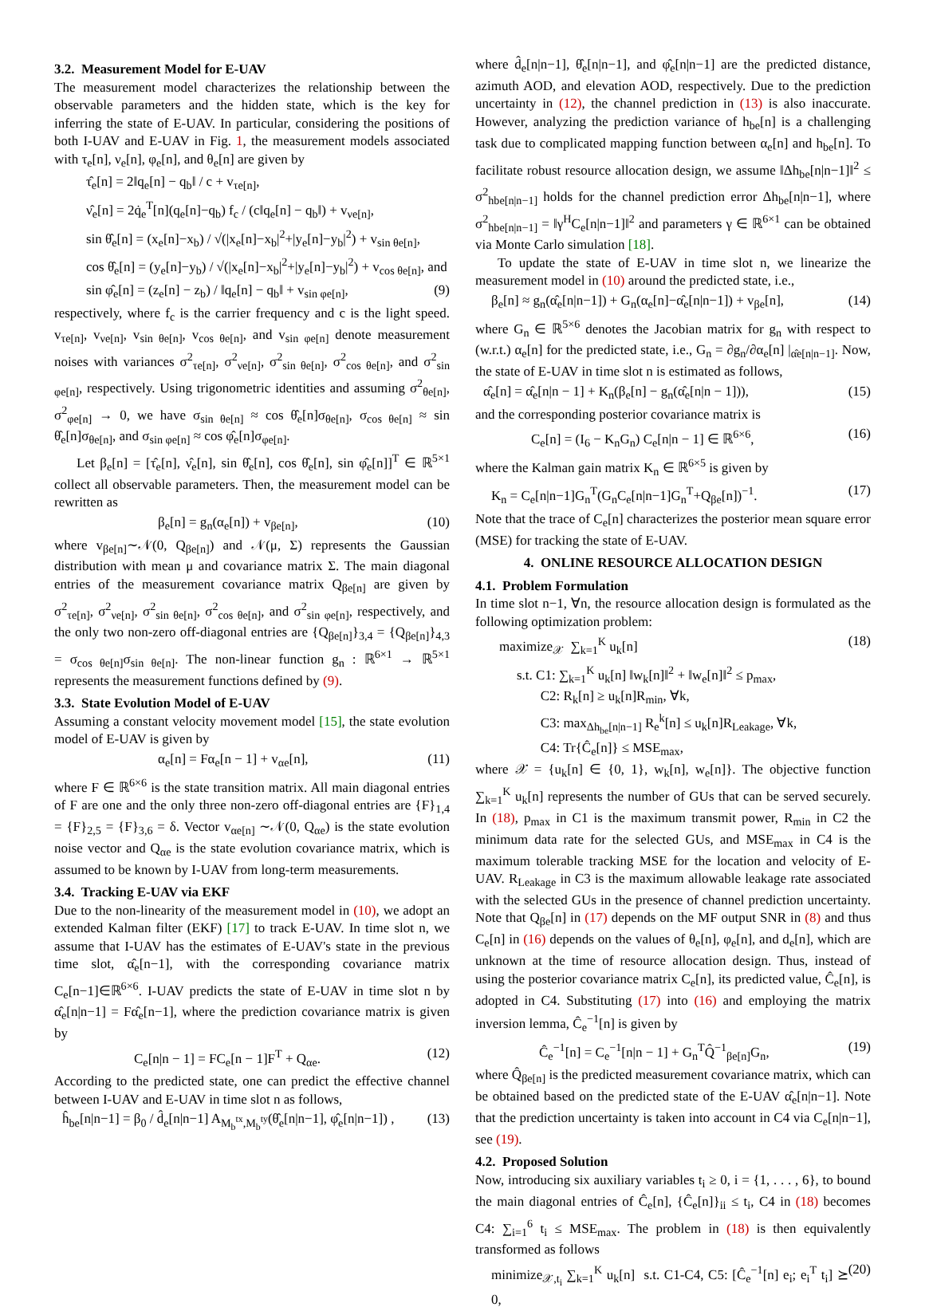3.2. Measurement Model for E-UAV
The measurement model characterizes the relationship between the observable parameters and the hidden state, which is the key for inferring the state of E-UAV. In particular, considering the positions of both I-UAV and E-UAV in Fig. 1, the measurement models associated with τ<sub>e</sub>[n], ν<sub>e</sub>[n], φ<sub>e</sub>[n], and θ<sub>e</sub>[n] are given by
τ̂<sub>e</sub>[n] = 2‖q<sub>e</sub>[n] − q<sub>b</sub>‖ / c + v<sub>τe[n]</sub>,
ν̂<sub>e</sub>[n] = 2q̇<sub>e</sub><sup>T</sup>[n](q<sub>e</sub>[n]−q<sub>b</sub>) f<sub>c</sub> / (c‖q<sub>e</sub>[n] − q<sub>b</sub>‖) + v<sub>νe[n]</sub>,
sin θ̂<sub>e</sub>[n] = (x<sub>e</sub>[n]−x<sub>b</sub>) / √(|x<sub>e</sub>[n]−x<sub>b</sub>|<sup>2</sup>+|y<sub>e</sub>[n]−y<sub>b</sub>|<sup>2</sup>) + v<sub>sin θe[n]</sub>,
cos θ̂<sub>e</sub>[n] = (y<sub>e</sub>[n]−y<sub>b</sub>) / √(|x<sub>e</sub>[n]−x<sub>b</sub>|<sup>2</sup>+|y<sub>e</sub>[n]−y<sub>b</sub>|<sup>2</sup>) + v<sub>cos θe[n]</sub>, and
sin φ̂<sub>e</sub>[n] = (z<sub>e</sub>[n] − z<sub>b</sub>) / ‖q<sub>e</sub>[n] − q<sub>b</sub>‖ + v<sub>sin φe[n]</sub>, (9)
respectively, where f<sub>c</sub> is the carrier frequency and c is the light speed. v<sub>τe[n]</sub>, v<sub>νe[n]</sub>, v<sub>sin θe[n]</sub>, v<sub>cos θe[n]</sub>, and v<sub>sin φe[n]</sub> denote measurement noises with variances σ<sup>2</sup><sub>τe[n]</sub>, σ<sup>2</sup><sub>νe[n]</sub>, σ<sup>2</sup><sub>sin θe[n]</sub>, σ<sup>2</sup><sub>cos θe[n]</sub>, and σ<sup>2</sup><sub>sin φe[n]</sub>, respectively. Using trigonometric identities and assuming σ<sup>2</sup><sub>θe[n]</sub>, σ<sup>2</sup><sub>φe[n]</sub> → 0, we have σ<sub>sin θe[n]</sub> ≈ cos θ̂<sub>e</sub>[n]σ<sub>θe[n]</sub>, σ<sub>cos θe[n]</sub> ≈ sin θ̂<sub>e</sub>[n]σ<sub>θe[n]</sub>, and σ<sub>sin φe[n]</sub> ≈ cos φ̂<sub>e</sub>[n]σ<sub>φe[n]</sub>.
Let β<sub>e</sub>[n] = [τ̂<sub>e</sub>[n], ν̂<sub>e</sub>[n], sin θ̂<sub>e</sub>[n], cos θ̂<sub>e</sub>[n], sin φ̂<sub>e</sub>[n]]<sup>T</sup> ∈ ℝ<sup>5×1</sup> collect all observable parameters. Then, the measurement model can be rewritten as
β<sub>e</sub>[n] = g<sub>n</sub>(α<sub>e</sub>[n]) + v<sub>βe[n]</sub>, (10)
where v<sub>βe[n]</sub>∼𝒩(0, Q<sub>βe[n]</sub>) and 𝒩(μ, Σ) represents the Gaussian distribution with mean μ and covariance matrix Σ. The main diagonal entries of the measurement covariance matrix Q<sub>βe[n]</sub> are given by σ<sup>2</sup><sub>τe[n]</sub>, σ<sup>2</sup><sub>νe[n]</sub>, σ<sup>2</sup><sub>sin θe[n]</sub>, σ<sup>2</sup><sub>cos θe[n]</sub>, and σ<sup>2</sup><sub>sin φe[n]</sub>, respectively, and the only two non-zero off-diagonal entries are {Q<sub>βe[n]</sub>}<sub>3,4</sub> = {Q<sub>βe[n]</sub>}<sub>4,3</sub> = σ<sub>cos θe[n]</sub>σ<sub>sin θe[n]</sub>. The non-linear function g<sub>n</sub> : ℝ<sup>6×1</sup> → ℝ<sup>5×1</sup> represents the measurement functions defined by (9).
3.3. State Evolution Model of E-UAV
Assuming a constant velocity movement model [15], the state evolution model of E-UAV is given by
α<sub>e</sub>[n] = Fα<sub>e</sub>[n − 1] + v<sub>αe</sub>[n], (11)
where F ∈ ℝ<sup>6×6</sup> is the state transition matrix. All main diagonal entries of F are one and the only three non-zero off-diagonal entries are {F}<sub>1,4</sub> = {F}<sub>2,5</sub> = {F}<sub>3,6</sub> = δ. Vector v<sub>αe[n]</sub> ∼𝒩(0, Q<sub>αe</sub>) is the state evolution noise vector and Q<sub>αe</sub> is the state evolution covariance matrix, which is assumed to be known by I-UAV from long-term measurements.
3.4. Tracking E-UAV via EKF
Due to the non-linearity of the measurement model in (10), we adopt an extended Kalman filter (EKF) [17] to track E-UAV. In time slot n, we assume that I-UAV has the estimates of E-UAV's state in the previous time slot, α̂<sub>e</sub>[n−1], with the corresponding covariance matrix C<sub>e</sub>[n−1]∈ℝ<sup>6×6</sup>. I-UAV predicts the state of E-UAV in time slot n by α̂<sub>e</sub>[n|n−1] = Fα̂<sub>e</sub>[n−1], where the prediction covariance matrix is given by
C<sub>e</sub>[n|n − 1] = FC<sub>e</sub>[n − 1]F<sup>T</sup> + Q<sub>αe</sub>. (12)
According to the predicted state, one can predict the effective channel between I-UAV and E-UAV in time slot n as follows,
ĥ<sub>be</sub>[n|n−1] = β<sub>0</sub> / d̂<sub>e</sub>[n|n−1] A<sub>M<sub>b</sub><sup>tx</sup>,M<sub>b</sub><sup>ty</sup></sub>(θ̂<sub>e</sub>[n|n−1], φ̂<sub>e</sub>[n|n−1]) , (13)
where d̂<sub>e</sub>[n|n−1], θ̂<sub>e</sub>[n|n−1], and φ̂<sub>e</sub>[n|n−1] are the predicted distance, azimuth AOD, and elevation AOD, respectively. Due to the prediction uncertainty in (12), the channel prediction in (13) is also inaccurate. However, analyzing the prediction variance of h<sub>be</sub>[n] is a challenging task due to complicated mapping function between α<sub>e</sub>[n] and h<sub>be</sub>[n]. To facilitate robust resource allocation design, we assume ‖Δh<sub>be</sub>[n|n−1]‖<sup>2</sup> ≤ σ<sup>2</sup><sub>hbe[n|n−1]</sub> holds for the channel prediction error Δh<sub>be</sub>[n|n−1], where σ<sup>2</sup><sub>hbe[n|n−1]</sub> = ‖γ<sup>H</sup>C<sub>e</sub>[n|n−1]‖<sup>2</sup> and parameters γ ∈ ℝ<sup>6×1</sup> can be obtained via Monte Carlo simulation [18].
To update the state of E-UAV in time slot n, we linearize the measurement model in (10) around the predicted state, i.e.,
β<sub>e</sub>[n] ≈ g<sub>n</sub>(α̂<sub>e</sub>[n|n−1]) + G<sub>n</sub>(α<sub>e</sub>[n]−α̂<sub>e</sub>[n|n−1]) + v<sub>βe</sub>[n], (14)
where G<sub>n</sub> ∈ ℝ<sup>5×6</sup> denotes the Jacobian matrix for g<sub>n</sub> with respect to (w.r.t.) α<sub>e</sub>[n] for the predicted state, i.e., G<sub>n</sub> = ∂g<sub>n</sub>/∂α<sub>e</sub>[n] |<sub>α̂e[n|n−1]</sub>. Now, the state of E-UAV in time slot n is estimated as follows,
α̂<sub>e</sub>[n] = α̂<sub>e</sub>[n|n − 1] + K<sub>n</sub>(β<sub>e</sub>[n] − g<sub>n</sub>(α̂<sub>e</sub>[n|n − 1])), (15)
and the corresponding posterior covariance matrix is
C<sub>e</sub>[n] = (I<sub>6</sub> − K<sub>n</sub>G<sub>n</sub>) C<sub>e</sub>[n|n − 1] ∈ ℝ<sup>6×6</sup>, (16)
where the Kalman gain matrix K<sub>n</sub> ∈ ℝ<sup>6×5</sup> is given by
K<sub>n</sub> = C<sub>e</sub>[n|n−1]G<sub>n</sub><sup>T</sup>(G<sub>n</sub>C<sub>e</sub>[n|n−1]G<sub>n</sub><sup>T</sup>+Q<sub>βe</sub>[n])<sup>−1</sup>. (17)
Note that the trace of C<sub>e</sub>[n] characterizes the posterior mean square error (MSE) for tracking the state of E-UAV.
4. ONLINE RESOURCE ALLOCATION DESIGN
4.1. Problem Formulation
In time slot n−1, ∀n, the resource allocation design is formulated as the following optimization problem:
maximize<sub>𝒳</sub> ∑<sub>k=1</sub><sup>K</sup> u<sub>k</sub>[n] (18)
s.t. C1: ∑<sub>k=1</sub><sup>K</sup> u<sub>k</sub>[n] ‖w<sub>k</sub>[n]‖<sup>2</sup> + ‖w<sub>e</sub>[n]‖<sup>2</sup> ≤ p<sub>max</sub>,
C2: R<sub>k</sub>[n] ≥ u<sub>k</sub>[n]R<sub>min</sub>, ∀k,
C3: max<sub>Δh<sub>be</sub>[n|n−1]</sub> R<sub>e</sub><sup>k</sup>[n] ≤ u<sub>k</sub>[n]R<sub>Leakage</sub>, ∀k,
C4: Tr{Ĉ<sub>e</sub>[n]} ≤ MSE<sub>max</sub>,
where 𝒳 = {u<sub>k</sub>[n] ∈ {0, 1}, w<sub>k</sub>[n], w<sub>e</sub>[n]}. The objective function ∑<sub>k=1</sub><sup>K</sup> u<sub>k</sub>[n] represents the number of GUs that can be served securely. In (18), p<sub>max</sub> in C1 is the maximum transmit power, R<sub>min</sub> in C2 the minimum data rate for the selected GUs, and MSE<sub>max</sub> in C4 is the maximum tolerable tracking MSE for the location and velocity of E-UAV. R<sub>Leakage</sub> in C3 is the maximum allowable leakage rate associated with the selected GUs in the presence of channel prediction uncertainty. Note that Q<sub>βe</sub>[n] in (17) depends on the MF output SNR in (8) and thus C<sub>e</sub>[n] in (16) depends on the values of θ<sub>e</sub>[n], φ<sub>e</sub>[n], and d<sub>e</sub>[n], which are unknown at the time of resource allocation design. Thus, instead of using the posterior covariance matrix C<sub>e</sub>[n], its predicted value, Ĉ<sub>e</sub>[n], is adopted in C4. Substituting (17) into (16) and employing the matrix inversion lemma, Ĉ<sub>e</sub><sup>−1</sup>[n] is given by
Ĉ<sub>e</sub><sup>−1</sup>[n] = C<sub>e</sub><sup>−1</sup>[n|n − 1] + G<sub>n</sub><sup>T</sup>Q̂<sup>−1</sup><sub>βe[n]</sub>G<sub>n</sub>, (19)
where Q̂<sub>βe[n]</sub> is the predicted measurement covariance matrix, which can be obtained based on the predicted state of the E-UAV α̂<sub>e</sub>[n|n−1]. Note that the prediction uncertainty is taken into account in C4 via C<sub>e</sub>[n|n−1], see (19).
4.2. Proposed Solution
Now, introducing six auxiliary variables t<sub>i</sub> ≥ 0, i = {1, . . . , 6}, to bound the main diagonal entries of Ĉ<sub>e</sub>[n], {Ĉ<sub>e</sub>[n]}<sub>ii</sub> ≤ t<sub>i</sub>, C4 in (18) becomes C4: ∑<sub>i=1</sub><sup>6</sup> t<sub>i</sub> ≤ MSE<sub>max</sub>. The problem in (18) is then equivalently transformed as follows
minimize<sub>𝒳,t<sub>i</sub></sub> ∑<sub>k=1</sub><sup>K</sup> u<sub>k</sub>[n] s.t. C1-C4, C5: [Ĉ<sub>e</sub><sup>−1</sup>[n] e<sub>i</sub>; e<sub>i</sub><sup>T</sup> t<sub>i</sub>] ⪰ 0, (20)